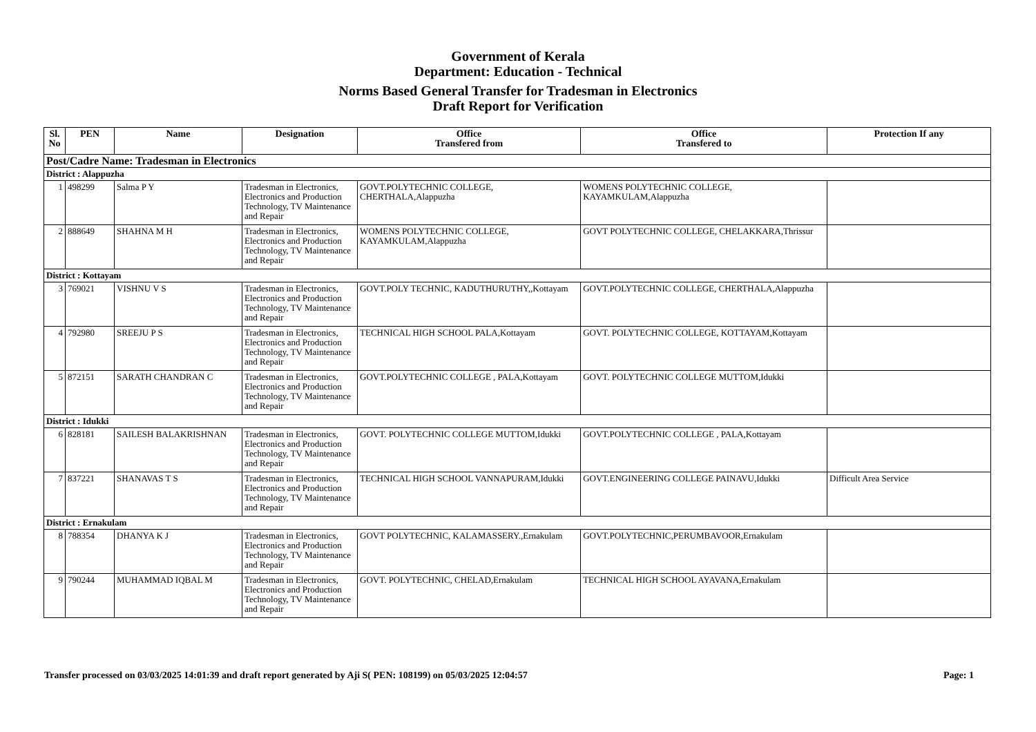Government of Kerala
Department: Education - Technical
Norms Based General Transfer for Tradesman in Electronics
Draft Report for Verification
| Sl. No | PEN | Name | Designation | Office Transfered from | Office Transfered to | Protection If any |
| --- | --- | --- | --- | --- | --- | --- |
| Post/Cadre Name: Tradesman in Electronics | | | | | | |
| District : Alappuzha | | | | | | |
| 1 | 498299 | Salma P Y | Tradesman in Electronics, Electronics and Production Technology, TV Maintenance and Repair | GOVT.POLYTECHNIC COLLEGE, CHERTHALA,Alappuzha | WOMENS POLYTECHNIC COLLEGE, KAYAMKULAM,Alappuzha | |
| 2 | 888649 | SHAHNA M H | Tradesman in Electronics, Electronics and Production Technology, TV Maintenance and Repair | WOMENS POLYTECHNIC COLLEGE, KAYAMKULAM,Alappuzha | GOVT POLYTECHNIC COLLEGE, CHELAKKARA,Thrissur | |
| District : Kottayam | | | | | | |
| 3 | 769021 | VISHNU V S | Tradesman in Electronics, Electronics and Production Technology, TV Maintenance and Repair | GOVT.POLY TECHNIC, KADUTHURUTHY,,Kottayam | GOVT.POLYTECHNIC COLLEGE, CHERTHALA,Alappuzha | |
| 4 | 792980 | SREEJU P S | Tradesman in Electronics, Electronics and Production Technology, TV Maintenance and Repair | TECHNICAL HIGH SCHOOL PALA,Kottayam | GOVT. POLYTECHNIC COLLEGE, KOTTAYAM,Kottayam | |
| 5 | 872151 | SARATH CHANDRAN C | Tradesman in Electronics, Electronics and Production Technology, TV Maintenance and Repair | GOVT.POLYTECHNIC COLLEGE , PALA,Kottayam | GOVT. POLYTECHNIC COLLEGE MUTTOM,Idukki | |
| District : Idukki | | | | | | |
| 6 | 828181 | SAILESH BALAKRISHNAN | Tradesman in Electronics, Electronics and Production Technology, TV Maintenance and Repair | GOVT. POLYTECHNIC COLLEGE MUTTOM,Idukki | GOVT.POLYTECHNIC COLLEGE , PALA,Kottayam | |
| 7 | 837221 | SHANAVAS T S | Tradesman in Electronics, Electronics and Production Technology, TV Maintenance and Repair | TECHNICAL HIGH SCHOOL VANNAPURAM,Idukki | GOVT.ENGINEERING COLLEGE PAINAVU,Idukki | Difficult Area Service |
| District : Ernakulam | | | | | | |
| 8 | 788354 | DHANYA K J | Tradesman in Electronics, Electronics and Production Technology, TV Maintenance and Repair | GOVT POLYTECHNIC, KALAMASSERY.,Ernakulam | GOVT.POLYTECHNIC,PERUMBAVOOR,Ernakulam | |
| 9 | 790244 | MUHAMMAD IQBAL M | Tradesman in Electronics, Electronics and Production Technology, TV Maintenance and Repair | GOVT. POLYTECHNIC, CHELAD,Ernakulam | TECHNICAL HIGH SCHOOL AYAVANA,Ernakulam | |
Transfer processed on 03/03/2025 14:01:39 and draft report generated by Aji S( PEN: 108199) on 05/03/2025 12:04:57 Page: 1